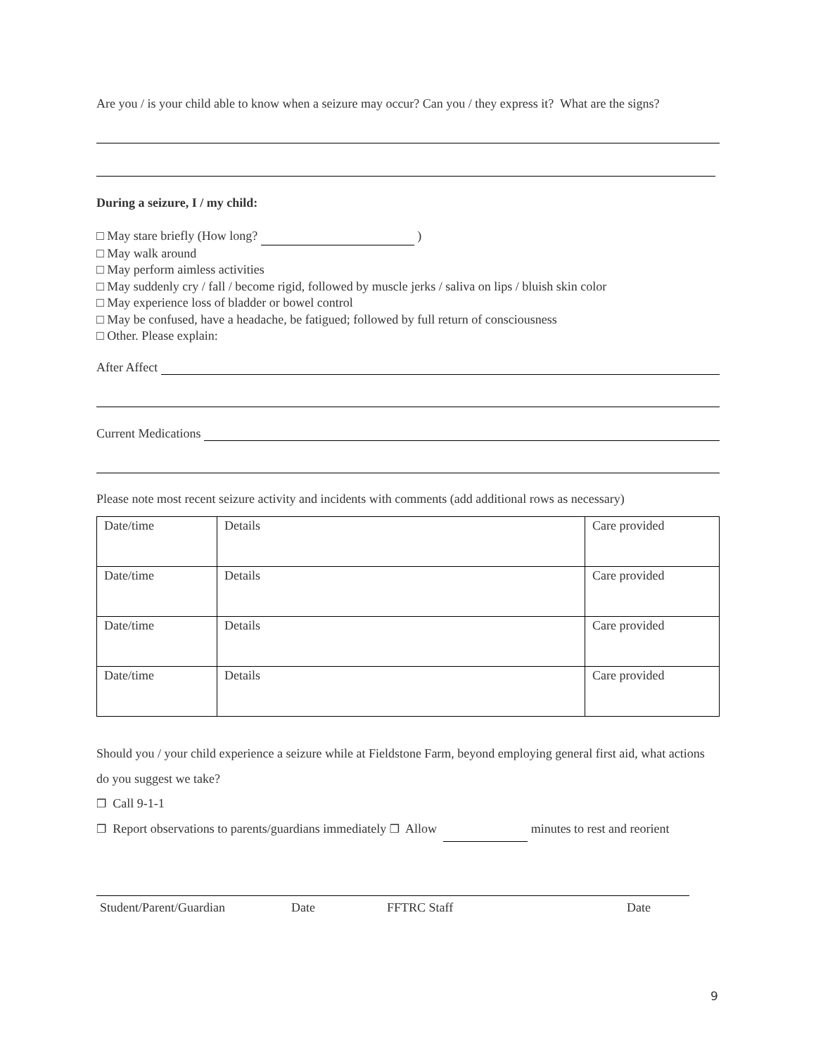Are you / is your child able to know when a seizure may occur? Can you / they express it? What are the signs?
During a seizure, I / my child:
□ May stare briefly (How long? )
□ May walk around
□ May perform aimless activities
□ May suddenly cry / fall / become rigid, followed by muscle jerks / saliva on lips / bluish skin color
□ May experience loss of bladder or bowel control
□ May be confused, have a headache, be fatigued; followed by full return of consciousness
□ Other. Please explain:
After Affect
Current Medications
Please note most recent seizure activity and incidents with comments (add additional rows as necessary)
| Date/time | Details | Care provided |
| Date/time | Details | Care provided |
| Date/time | Details | Care provided |
| Date/time | Details | Care provided |
Should you / your child experience a seizure while at Fieldstone Farm, beyond employing general first aid, what actions do you suggest we take?
❒ Call 9-1-1
❒ Report observations to parents/guardians immediately ❒ Allow minutes to rest and reorient
Student/Parent/Guardian Date FFTRC Staff Date
9